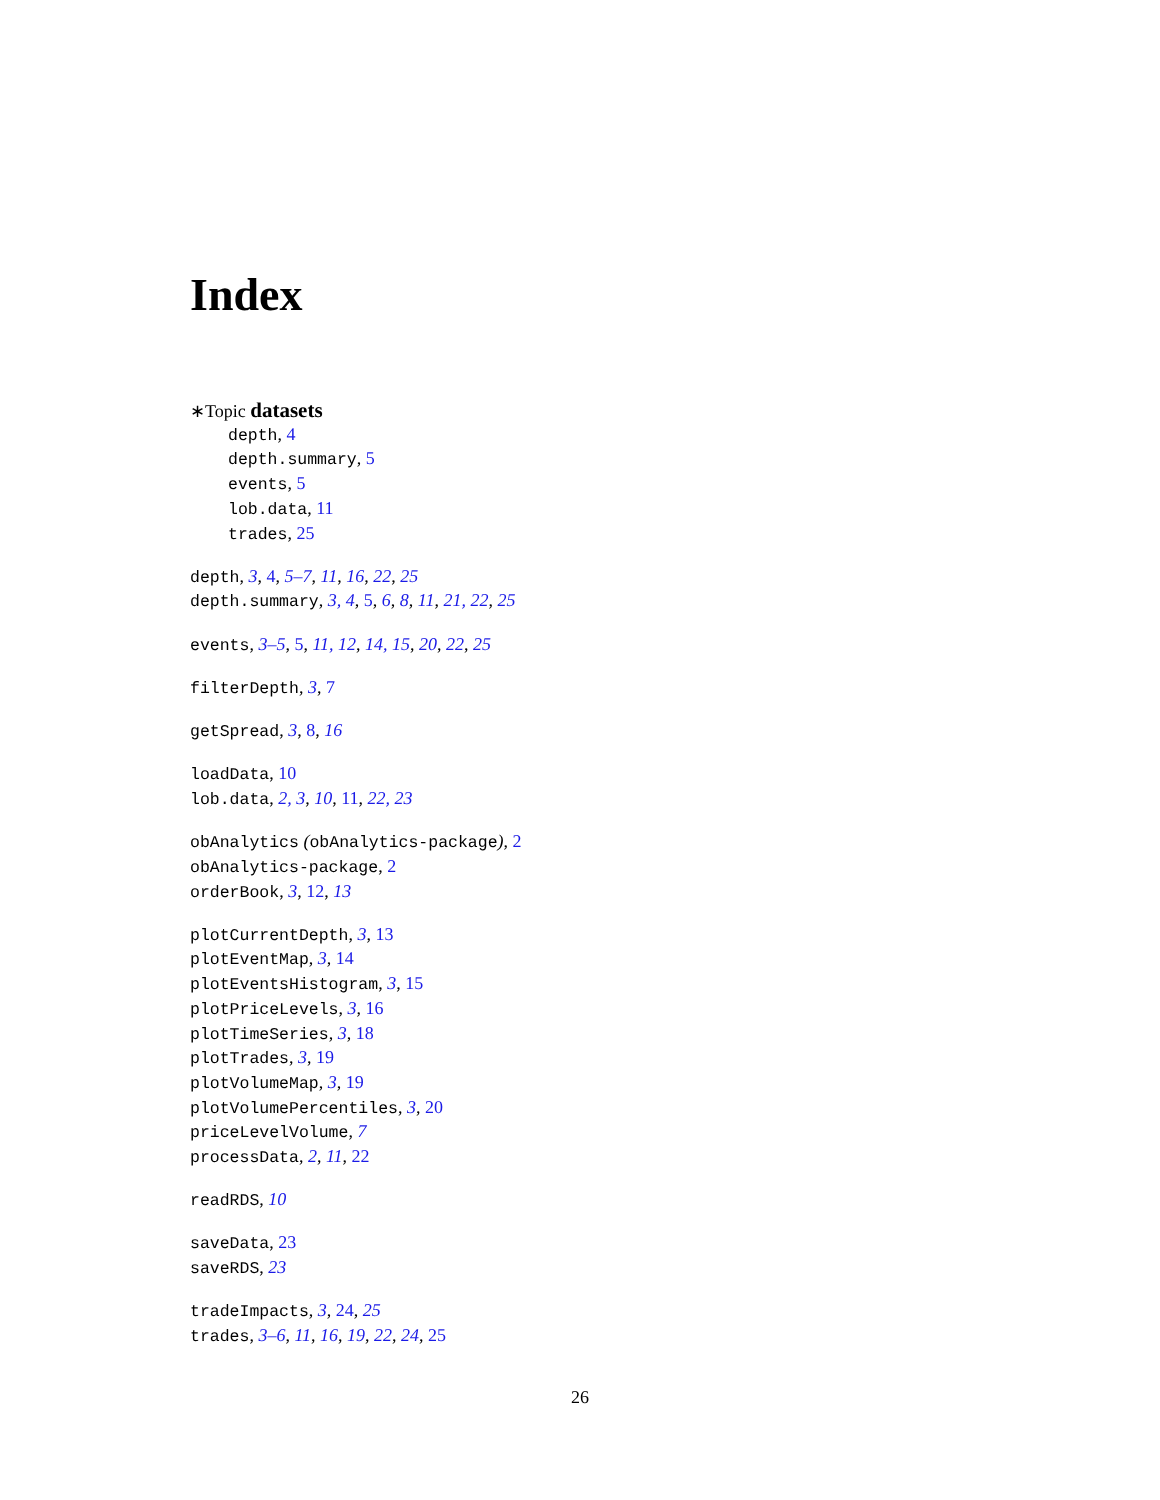Index
∗Topic datasets
depth, 4
depth.summary, 5
events, 5
lob.data, 11
trades, 25
depth, 3, 4, 5–7, 11, 16, 22, 25
depth.summary, 3, 4, 5, 6, 8, 11, 21, 22, 25
events, 3–5, 5, 11, 12, 14, 15, 20, 22, 25
filterDepth, 3, 7
getSpread, 3, 8, 16
loadData, 10
lob.data, 2, 3, 10, 11, 22, 23
obAnalytics (obAnalytics-package), 2
obAnalytics-package, 2
orderBook, 3, 12, 13
plotCurrentDepth, 3, 13
plotEventMap, 3, 14
plotEventsHistogram, 3, 15
plotPriceLevels, 3, 16
plotTimeSeries, 3, 18
plotTrades, 3, 19
plotVolumeMap, 3, 19
plotVolumePercentiles, 3, 20
priceLevelVolume, 7
processData, 2, 11, 22
readRDS, 10
saveData, 23
saveRDS, 23
tradeImpacts, 3, 24, 25
trades, 3–6, 11, 16, 19, 22, 24, 25
26